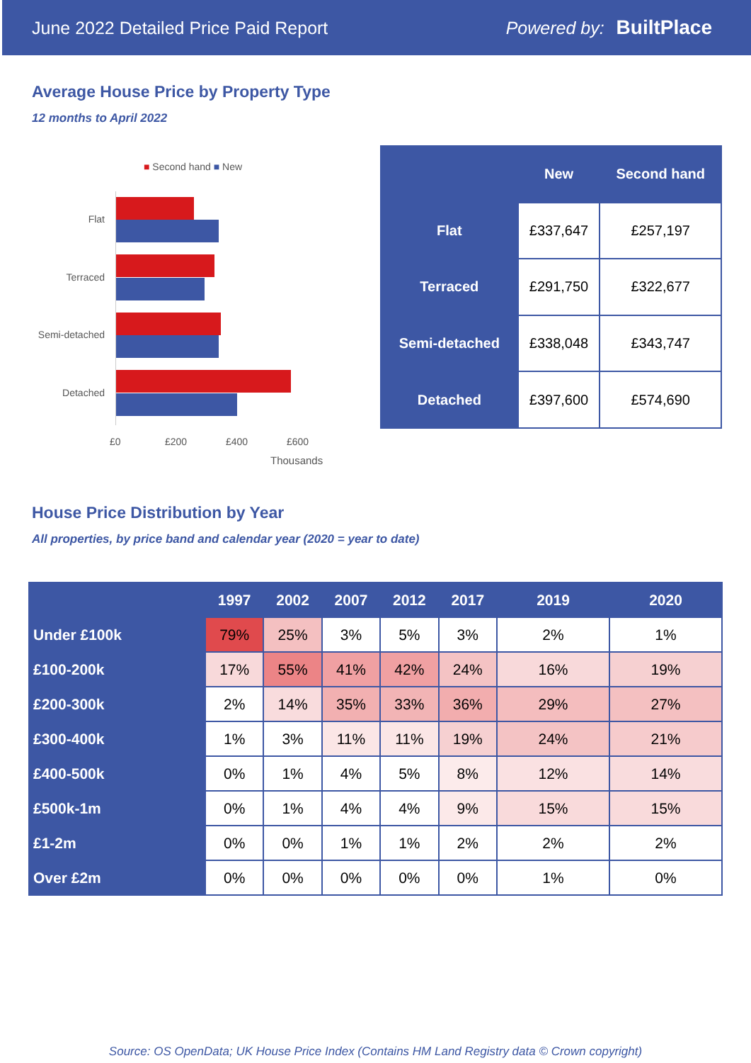June 2022 Detailed Price Paid Report Powered by: BuiltPlace
Average House Price by Property Type
12 months to April 2022
■ Second hand ■ New
Flat
Terraced
Semi-detached
Detached
£0 £200 £400 £600
Thousands
| | New | Second hand |
| --- | --- | --- |
| Flat | £337,647 | £257,197 |
| Terraced | £291,750 | £322,677 |
| Semi-detached | £338,048 | £343,747 |
| Detached | £397,600 | £574,690 |
House Price Distribution by Year
All properties, by price band and calendar year (2020 = year to date)
| | 1997 | 2002 | 2007 | 2012 | 2017 | 2019 | 2020 |
| --- | --- | --- | --- | --- | --- | --- | --- |
| Under £100k | 79% | 25% | 3% | 5% | 3% | 2% | 1% |
| £100-200k | 17% | 55% | 41% | 42% | 24% | 16% | 19% |
| £200-300k | 2% | 14% | 35% | 33% | 36% | 29% | 27% |
| £300-400k | 1% | 3% | 11% | 11% | 19% | 24% | 21% |
| £400-500k | 0% | 1% | 4% | 5% | 8% | 12% | 14% |
| £500k-1m | 0% | 1% | 4% | 4% | 9% | 15% | 15% |
| £1-2m | 0% | 0% | 1% | 1% | 2% | 2% | 2% |
| Over £2m | 0% | 0% | 0% | 0% | 0% | 1% | 0% |
Source: OS OpenData; UK House Price Index (Contains HM Land Registry data © Crown copyright)